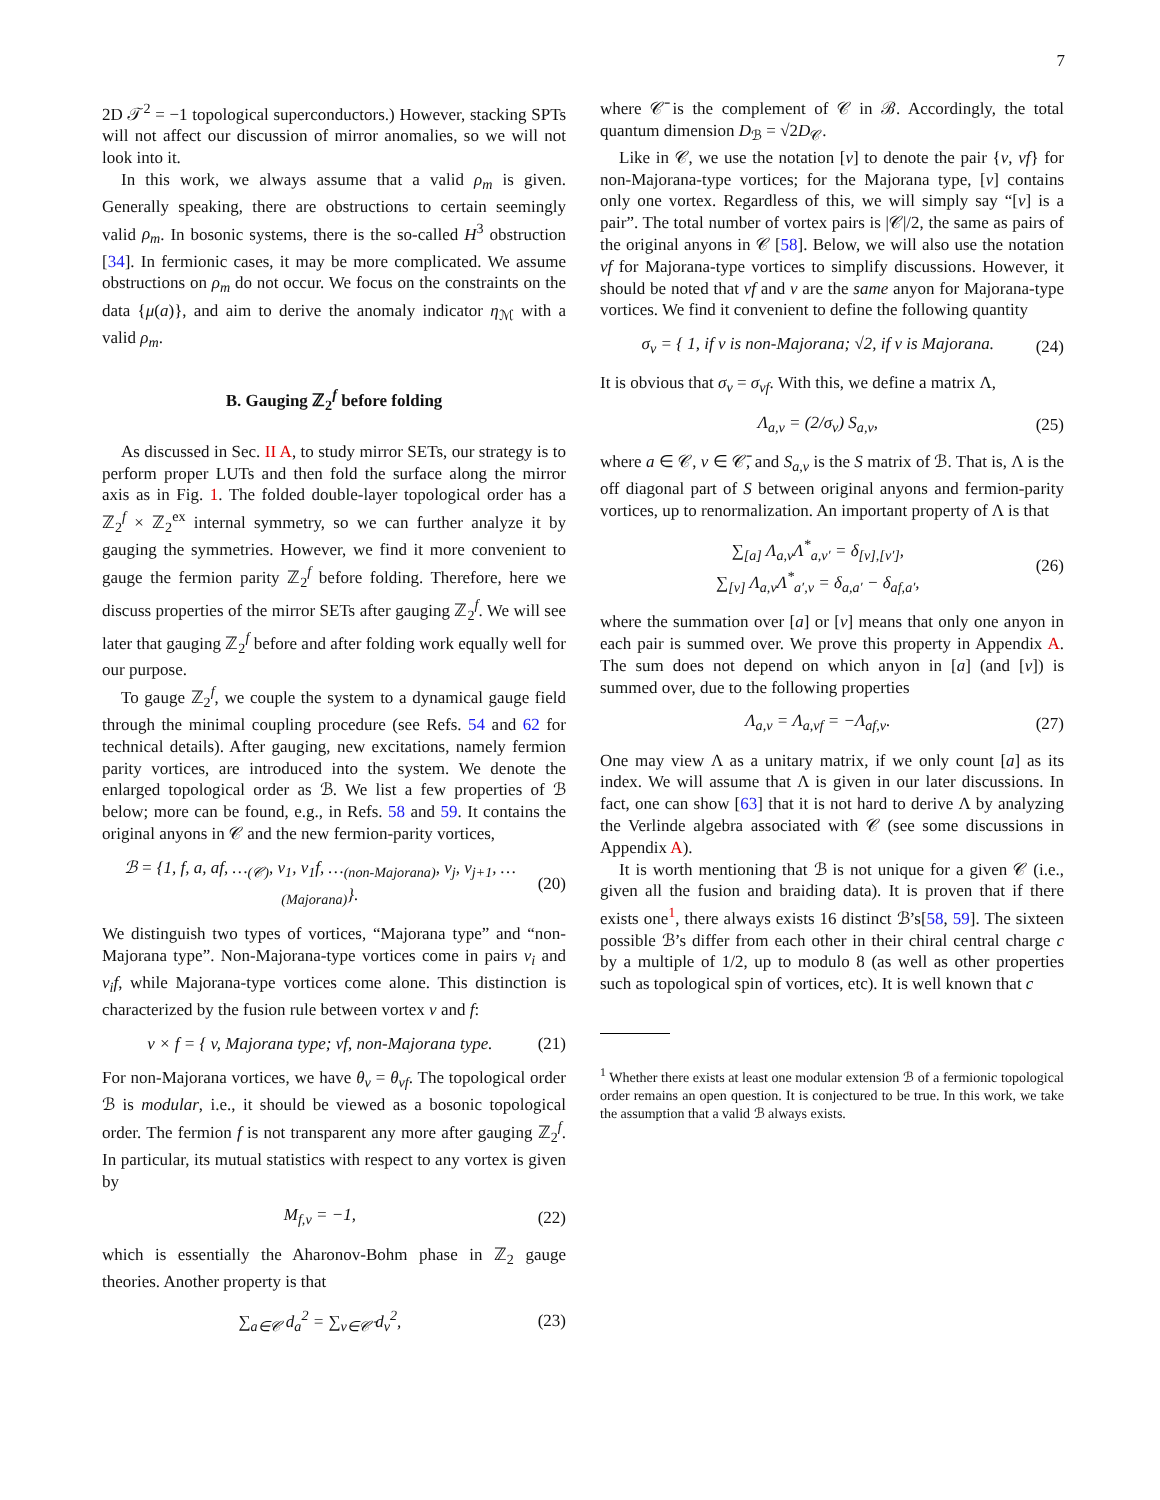7
2D 𝒯<sup>2</sup> = −1 topological superconductors.) However, stacking SPTs will not affect our discussion of mirror anomalies, so we will not look into it.
In this work, we always assume that a valid ρ<sub>m</sub> is given. Generally speaking, there are obstructions to certain seemingly valid ρ<sub>m</sub>. In bosonic systems, there is the so-called H<sup>3</sup> obstruction [34]. In fermionic cases, it may be more complicated. We assume obstructions on ρ<sub>m</sub> do not occur. We focus on the constraints on the data {μ(a)}, and aim to derive the anomaly indicator η<sub>ℳ</sub> with a valid ρ<sub>m</sub>.
B. Gauging ℤ<sub>2</sub><sup>f</sup> before folding
As discussed in Sec. II A, to study mirror SETs, our strategy is to perform proper LUTs and then fold the surface along the mirror axis as in Fig. 1. The folded double-layer topological order has a ℤ<sub>2</sub><sup>f</sup> × ℤ<sub>2</sub><sup>ex</sup> internal symmetry, so we can further analyze it by gauging the symmetries. However, we find it more convenient to gauge the fermion parity ℤ<sub>2</sub><sup>f</sup> before folding. Therefore, here we discuss properties of the mirror SETs after gauging ℤ<sub>2</sub><sup>f</sup>. We will see later that gauging ℤ<sub>2</sub><sup>f</sup> before and after folding work equally well for our purpose.
To gauge ℤ<sub>2</sub><sup>f</sup>, we couple the system to a dynamical gauge field through the minimal coupling procedure (see Refs. 54 and 62 for technical details). After gauging, new excitations, namely fermion parity vortices, are introduced into the system. We denote the enlarged topological order as ℬ. We list a few properties of ℬ below; more can be found, e.g., in Refs. 58 and 59. It contains the original anyons in 𝒞 and the new fermion-parity vortices,
ℬ = {1, f, a, af, …<sub>(𝒞)</sub>, v<sub>1</sub>, v<sub>1</sub>f, …<sub>(non-Majorana)</sub>, v<sub>j</sub>, v<sub>j+1</sub>, …<sub>(Majorana)</sub>}. (20)
We distinguish two types of vortices, “Majorana type” and “non-Majorana type”. Non-Majorana-type vortices come in pairs v<sub>i</sub> and v<sub>i</sub>f, while Majorana-type vortices come alone. This distinction is characterized by the fusion rule between vortex v and f:
v × f = { v, Majorana type; vf, non-Majorana type. (21)
For non-Majorana vortices, we have θ<sub>v</sub> = θ<sub>vf</sub>. The topological order ℬ is modular, i.e., it should be viewed as a bosonic topological order. The fermion f is not transparent any more after gauging ℤ<sub>2</sub><sup>f</sup>. In particular, its mutual statistics with respect to any vortex is given by
M<sub>f,v</sub> = −1, (22)
which is essentially the Aharonov-Bohm phase in ℤ<sub>2</sub> gauge theories. Another property is that
∑<sub>a∈𝒞</sub> d<sub>a</sub><sup>2</sup> = ∑<sub>v∈𝒞̄</sub> d<sub>v</sub><sup>2</sup>, (23)
where 𝒞̄ is the complement of 𝒞 in ℬ. Accordingly, the total quantum dimension D<sub>ℬ</sub> = √2D<sub>𝒞</sub>.
Like in 𝒞, we use the notation [v] to denote the pair {v, vf} for non-Majorana-type vortices; for the Majorana type, [v] contains only one vortex. Regardless of this, we will simply say “[v] is a pair”. The total number of vortex pairs is |𝒞|/2, the same as pairs of the original anyons in 𝒞 [58]. Below, we will also use the notation vf for Majorana-type vortices to simplify discussions. However, it should be noted that vf and v are the same anyon for Majorana-type vortices. We find it convenient to define the following quantity
σ<sub>v</sub> = { 1, if v is non-Majorana; √2, if v is Majorana. (24)
It is obvious that σ<sub>v</sub> = σ<sub>vf</sub>. With this, we define a matrix Λ,
Λ<sub>a,v</sub> = (2/σ<sub>v</sub>) S<sub>a,v</sub>, (25)
where a ∈ 𝒞, v ∈ 𝒞̄, and S<sub>a,v</sub> is the S matrix of ℬ. That is, Λ is the off diagonal part of S between original anyons and fermion-parity vortices, up to renormalization. An important property of Λ is that
∑<sub>[a]</sub> Λ<sub>a,v</sub>Λ<sup>*</sup><sub>a,v′</sub> = δ<sub>[v],[v′]</sub>,
∑<sub>[v]</sub> Λ<sub>a,v</sub>Λ<sup>*</sup><sub>a′,v</sub> = δ<sub>a,a′</sub> − δ<sub>af,a′</sub>, (26)
where the summation over [a] or [v] means that only one anyon in each pair is summed over. We prove this property in Appendix A. The sum does not depend on which anyon in [a] (and [v]) is summed over, due to the following properties
Λ<sub>a,v</sub> = Λ<sub>a,vf</sub> = −Λ<sub>af,v</sub>. (27)
One may view Λ as a unitary matrix, if we only count [a] as its index. We will assume that Λ is given in our later discussions. In fact, one can show [63] that it is not hard to derive Λ by analyzing the Verlinde algebra associated with 𝒞 (see some discussions in Appendix A).
It is worth mentioning that ℬ is not unique for a given 𝒞 (i.e., given all the fusion and braiding data). It is proven that if there exists one<sup>1</sup>, there always exists 16 distinct ℬ’s[58, 59]. The sixteen possible ℬ’s differ from each other in their chiral central charge c by a multiple of 1/2, up to modulo 8 (as well as other properties such as topological spin of vortices, etc). It is well known that c
<sup>1</sup> Whether there exists at least one modular extension ℬ of a fermionic topological order remains an open question. It is conjectured to be true. In this work, we take the assumption that a valid ℬ always exists.